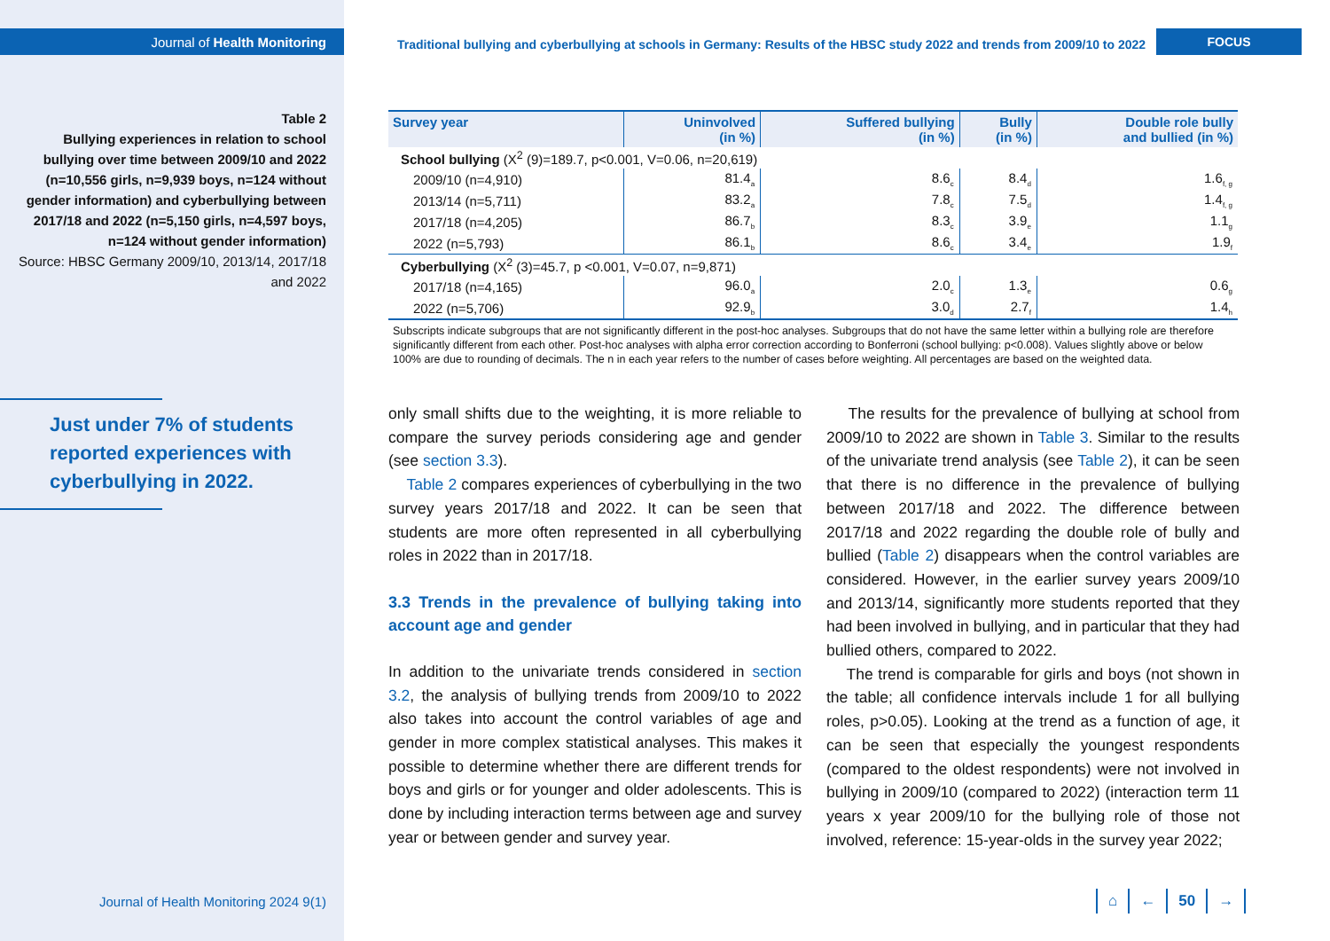Journal of Health Monitoring
Table 2
Bullying experiences in relation to school bullying over time between 2009/10 and 2022 (n=10,556 girls, n=9,939 boys, n=124 without gender information) and cyberbullying between 2017/18 and 2022 (n=5,150 girls, n=4,597 boys, n=124 without gender information)
Source: HBSC Germany 2009/10, 2013/14, 2017/18 and 2022
Just under 7% of students reported experiences with cyberbullying in 2022.
Traditional bullying and cyberbullying at schools in Germany: Results of the HBSC study 2022 and trends from 2009/10 to 2022
FOCUS
| Survey year | Uninvolved (in %) | Suffered bullying (in %) | Bully (in %) | Double role bully and bullied (in %) |
| --- | --- | --- | --- | --- |
| School bullying (X<sup>2</sup> (9)=189.7, p<0.001, V=0.06, n=20,619) | | | | |
| 2009/10 (n=4,910) | 81.4<sub>a</sub> | 8.6<sub>c</sub> | 8.4<sub>d</sub> | 1.6<sub>f, g</sub> |
| 2013/14 (n=5,711) | 83.2<sub>a</sub> | 7.8<sub>c</sub> | 7.5<sub>d</sub> | 1.4<sub>f, g</sub> |
| 2017/18 (n=4,205) | 86.7<sub>b</sub> | 8.3<sub>c</sub> | 3.9<sub>e</sub> | 1.1<sub>g</sub> |
| 2022 (n=5,793) | 86.1<sub>b</sub> | 8.6<sub>c</sub> | 3.4<sub>e</sub> | 1.9<sub>f</sub> |
| Cyberbullying (X<sup>2</sup> (3)=45.7, p <0.001, V=0.07, n=9,871) | | | | |
| 2017/18 (n=4,165) | 96.0<sub>a</sub> | 2.0<sub>c</sub> | 1.3<sub>e</sub> | 0.6<sub>g</sub> |
| 2022 (n=5,706) | 92.9<sub>b</sub> | 3.0<sub>d</sub> | 2.7<sub>f</sub> | 1.4<sub>h</sub> |
Subscripts indicate subgroups that are not significantly different in the post-hoc analyses. Subgroups that do not have the same letter within a bullying role are therefore significantly different from each other. Post-hoc analyses with alpha error correction according to Bonferroni (school bullying: p<0.008). Values slightly above or below 100% are due to rounding of decimals. The n in each year refers to the number of cases before weighting. All percentages are based on the weighted data.
only small shifts due to the weighting, it is more reliable to compare the survey periods considering age and gender (see section 3.3).
Table 2 compares experiences of cyberbullying in the two survey years 2017/18 and 2022. It can be seen that students are more often represented in all cyberbullying roles in 2022 than in 2017/18.
3.3 Trends in the prevalence of bullying taking into account age and gender
In addition to the univariate trends considered in section 3.2, the analysis of bullying trends from 2009/10 to 2022 also takes into account the control variables of age and gender in more complex statistical analyses. This makes it possible to determine whether there are different trends for boys and girls or for younger and older adolescents. This is done by including interaction terms between age and survey year or between gender and survey year.
The results for the prevalence of bullying at school from 2009/10 to 2022 are shown in Table 3. Similar to the results of the univariate trend analysis (see Table 2), it can be seen that there is no difference in the prevalence of bullying between 2017/18 and 2022. The difference between 2017/18 and 2022 regarding the double role of bully and bullied (Table 2) disappears when the control variables are considered. However, in the earlier survey years 2009/10 and 2013/14, significantly more students reported that they had been involved in bullying, and in particular that they had bullied others, compared to 2022.
The trend is comparable for girls and boys (not shown in the table; all confidence intervals include 1 for all bullying roles, p>0.05). Looking at the trend as a function of age, it can be seen that especially the youngest respondents (compared to the oldest respondents) were not involved in bullying in 2009/10 (compared to 2022) (interaction term 11 years x year 2009/10 for the bullying role of those not involved, reference: 15-year-olds in the survey year 2022;
Journal of Health Monitoring 2024 9(1) ⌂ ← 50 →